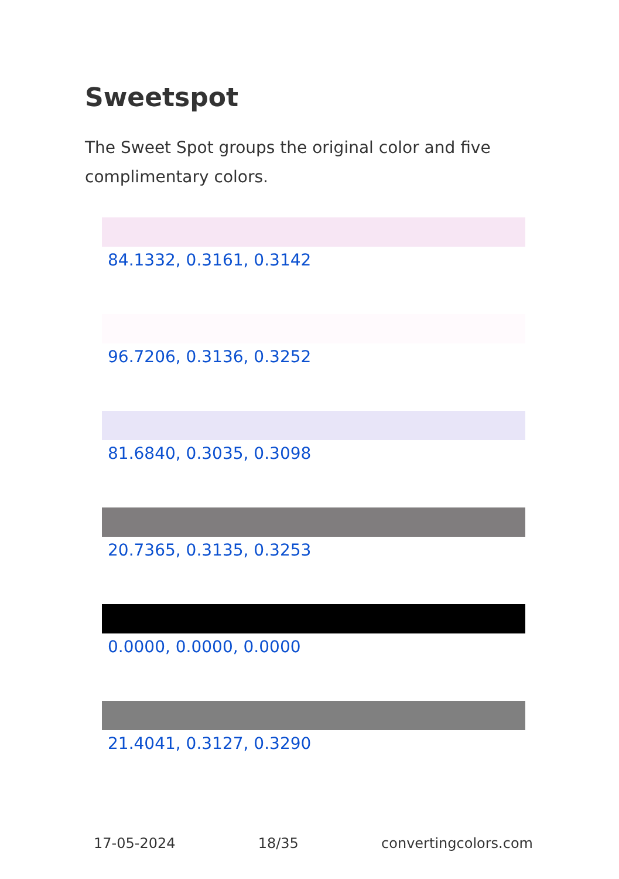Sweetspot
The Sweet Spot groups the original color and five complimentary colors.
84.1332, 0.3161, 0.3142
96.7206, 0.3136, 0.3252
81.6840, 0.3035, 0.3098
20.7365, 0.3135, 0.3253
0.0000, 0.0000, 0.0000
21.4041, 0.3127, 0.3290
17-05-2024 18/35 convertingcolors.com